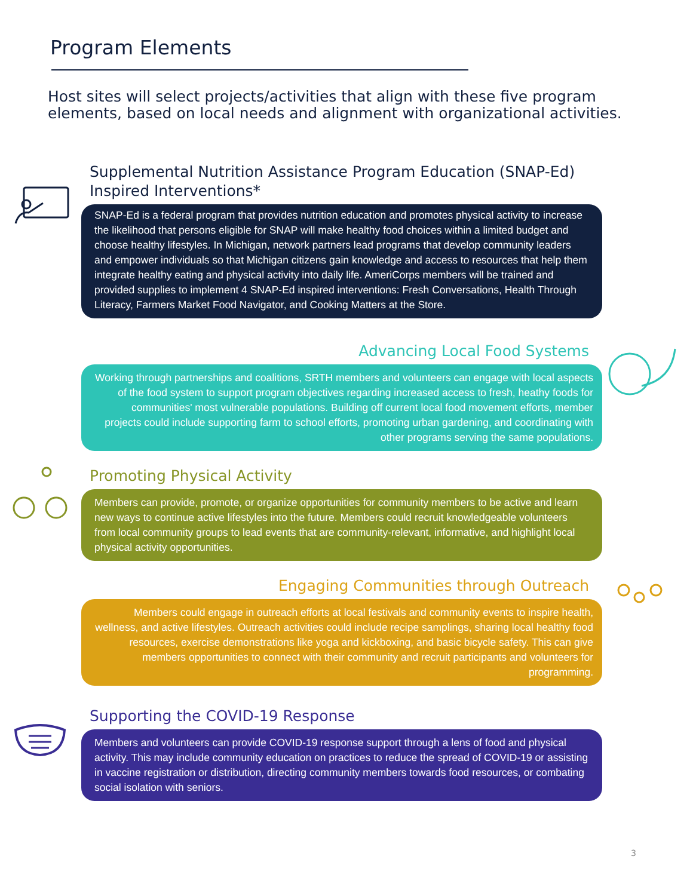Program Elements
Host sites will select projects/activities that align with these five program elements, based on local needs and alignment with organizational activities.
Supplemental Nutrition Assistance Program Education (SNAP-Ed) Inspired Interventions*
SNAP-Ed is a federal program that provides nutrition education and promotes physical activity to increase the likelihood that persons eligible for SNAP will make healthy food choices within a limited budget and choose healthy lifestyles. In Michigan, network partners lead programs that develop community leaders and empower individuals so that Michigan citizens gain knowledge and access to resources that help them integrate healthy eating and physical activity into daily life. AmeriCorps members will be trained and provided supplies to implement 4 SNAP-Ed inspired interventions: Fresh Conversations, Health Through Literacy, Farmers Market Food Navigator, and Cooking Matters at the Store.
Advancing Local Food Systems
Working through partnerships and coalitions, SRTH members and volunteers can engage with local aspects of the food system to support program objectives regarding increased access to fresh, heathy foods for communities' most vulnerable populations. Building off current local food movement efforts, member projects could include supporting farm to school efforts, promoting urban gardening, and coordinating with other programs serving the same populations.
Promoting Physical Activity
Members can provide, promote, or organize opportunities for community members to be active and learn new ways to continue active lifestyles into the future. Members could recruit knowledgeable volunteers from local community groups to lead events that are community-relevant, informative, and highlight local physical activity opportunities.
Engaging Communities through Outreach
Members could engage in outreach efforts at local festivals and community events to inspire health, wellness, and active lifestyles. Outreach activities could include recipe samplings, sharing local healthy food resources, exercise demonstrations like yoga and kickboxing, and basic bicycle safety. This can give members opportunities to connect with their community and recruit participants and volunteers for programming.
Supporting the COVID-19 Response
Members and volunteers can provide COVID-19 response support through a lens of food and physical activity. This may include community education on practices to reduce the spread of COVID-19 or assisting in vaccine registration or distribution, directing community members towards food resources, or combating social isolation with seniors.
3